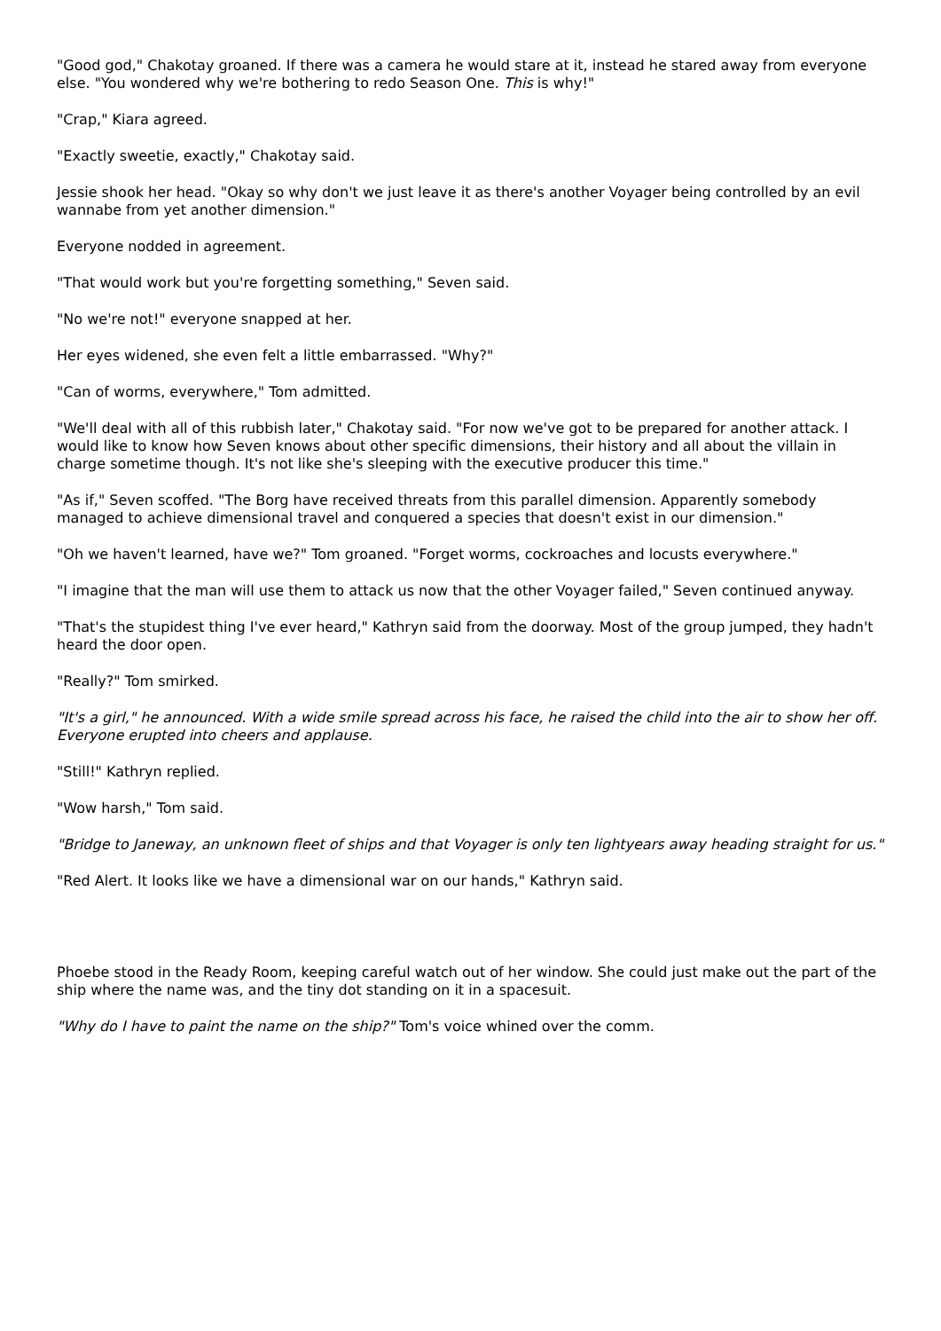"Good god," Chakotay groaned. If there was a camera he would stare at it, instead he stared away from everyone else. "You wondered why we're bothering to redo Season One. This is why!"
"Crap," Kiara agreed.
"Exactly sweetie, exactly," Chakotay said.
Jessie shook her head. "Okay so why don't we just leave it as there's another Voyager being controlled by an evil wannabe from yet another dimension."
Everyone nodded in agreement.
"That would work but you're forgetting something," Seven said.
"No we're not!" everyone snapped at her.
Her eyes widened, she even felt a little embarrassed. "Why?"
"Can of worms, everywhere," Tom admitted.
"We'll deal with all of this rubbish later," Chakotay said. "For now we've got to be prepared for another attack. I would like to know how Seven knows about other specific dimensions, their history and all about the villain in charge sometime though. It's not like she's sleeping with the executive producer this time."
"As if," Seven scoffed. "The Borg have received threats from this parallel dimension. Apparently somebody managed to achieve dimensional travel and conquered a species that doesn't exist in our dimension."
"Oh we haven't learned, have we?" Tom groaned. "Forget worms, cockroaches and locusts everywhere."
"I imagine that the man will use them to attack us now that the other Voyager failed," Seven continued anyway.
"That's the stupidest thing I've ever heard," Kathryn said from the doorway. Most of the group jumped, they hadn't heard the door open.
"Really?" Tom smirked.
"It's a girl," he announced. With a wide smile spread across his face, he raised the child into the air to show her off. Everyone erupted into cheers and applause.
"Still!" Kathryn replied.
"Wow harsh," Tom said.
"Bridge to Janeway, an unknown fleet of ships and that Voyager is only ten lightyears away heading straight for us."
"Red Alert. It looks like we have a dimensional war on our hands," Kathryn said.
Phoebe stood in the Ready Room, keeping careful watch out of her window. She could just make out the part of the ship where the name was, and the tiny dot standing on it in a spacesuit.
"Why do I have to paint the name on the ship?" Tom's voice whined over the comm.